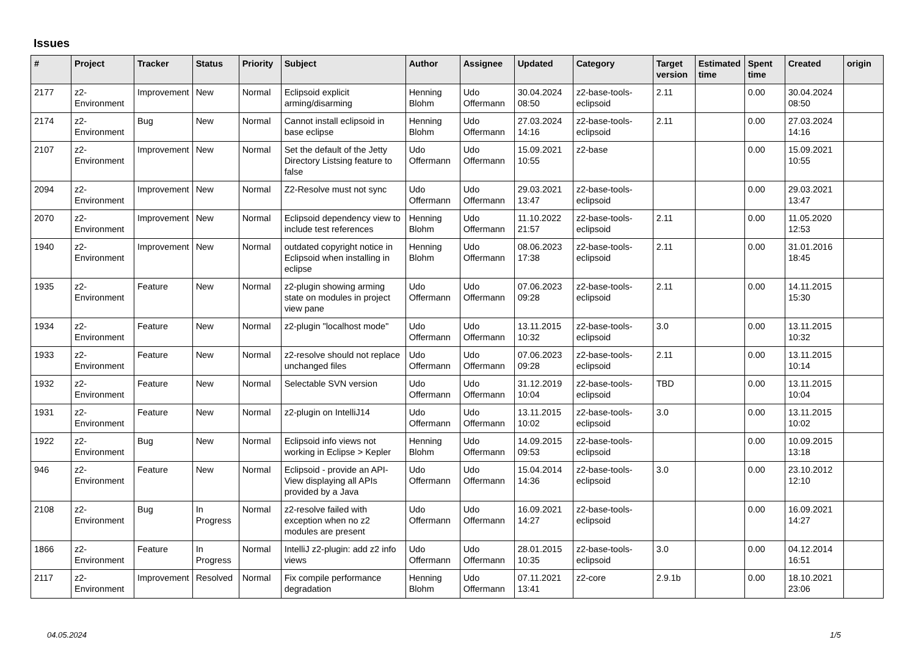Issues
| # | Project | Tracker | Status | Priority | Subject | Author | Assignee | Updated | Category | Target version | Estimated time | Spent time | Created | origin |
| --- | --- | --- | --- | --- | --- | --- | --- | --- | --- | --- | --- | --- | --- | --- |
| 2177 | z2-Environment | Improvement | New | Normal | Eclipsoid explicit arming/disarming | Henning Blohm | Udo Offermann | 30.04.2024 08:50 | z2-base-tools-eclipsoid | 2.11 | | 0.00 | 30.04.2024 08:50 | |
| 2174 | z2-Environment | Bug | New | Normal | Cannot install eclipsoid in base eclipse | Henning Blohm | Udo Offermann | 27.03.2024 14:16 | z2-base-tools-eclipsoid | 2.11 | | 0.00 | 27.03.2024 14:16 | |
| 2107 | z2-Environment | Improvement | New | Normal | Set the default of the Jetty Directory Listsing feature to false | Udo Offermann | Udo Offermann | 15.09.2021 10:55 | z2-base | | | 0.00 | 15.09.2021 10:55 | |
| 2094 | z2-Environment | Improvement | New | Normal | Z2-Resolve must not sync | Udo Offermann | Udo Offermann | 29.03.2021 13:47 | z2-base-tools-eclipsoid | | | 0.00 | 29.03.2021 13:47 | |
| 2070 | z2-Environment | Improvement | New | Normal | Eclipsoid dependency view to include test references | Henning Blohm | Udo Offermann | 11.10.2022 21:57 | z2-base-tools-eclipsoid | 2.11 | | 0.00 | 11.05.2020 12:53 | |
| 1940 | z2-Environment | Improvement | New | Normal | outdated copyright notice in Eclipsoid when installing in eclipse | Henning Blohm | Udo Offermann | 08.06.2023 17:38 | z2-base-tools-eclipsoid | 2.11 | | 0.00 | 31.01.2016 18:45 | |
| 1935 | z2-Environment | Feature | New | Normal | z2-plugin showing arming state on modules in project view pane | Udo Offermann | Udo Offermann | 07.06.2023 09:28 | z2-base-tools-eclipsoid | 2.11 | | 0.00 | 14.11.2015 15:30 | |
| 1934 | z2-Environment | Feature | New | Normal | z2-plugin "localhost mode" | Udo Offermann | Udo Offermann | 13.11.2015 10:32 | z2-base-tools-eclipsoid | 3.0 | | 0.00 | 13.11.2015 10:32 | |
| 1933 | z2-Environment | Feature | New | Normal | z2-resolve should not replace unchanged files | Udo Offermann | Udo Offermann | 07.06.2023 09:28 | z2-base-tools-eclipsoid | 2.11 | | 0.00 | 13.11.2015 10:14 | |
| 1932 | z2-Environment | Feature | New | Normal | Selectable SVN version | Udo Offermann | Udo Offermann | 31.12.2019 10:04 | z2-base-tools-eclipsoid | TBD | | 0.00 | 13.11.2015 10:04 | |
| 1931 | z2-Environment | Feature | New | Normal | z2-plugin on IntelliJ14 | Udo Offermann | Udo Offermann | 13.11.2015 10:02 | z2-base-tools-eclipsoid | 3.0 | | 0.00 | 13.11.2015 10:02 | |
| 1922 | z2-Environment | Bug | New | Normal | Eclipsoid info views not working in Eclipse > Kepler | Henning Blohm | Udo Offermann | 14.09.2015 09:53 | z2-base-tools-eclipsoid | | | 0.00 | 10.09.2015 13:18 | |
| 946 | z2-Environment | Feature | New | Normal | Eclipsoid - provide an API-View displaying all APIs provided by a Java | Udo Offermann | Udo Offermann | 15.04.2014 14:36 | z2-base-tools-eclipsoid | 3.0 | | 0.00 | 23.10.2012 12:10 | |
| 2108 | z2-Environment | Bug | In Progress | Normal | z2-resolve failed with exception when no z2 modules are present | Udo Offermann | Udo Offermann | 16.09.2021 14:27 | z2-base-tools-eclipsoid | | | 0.00 | 16.09.2021 14:27 | |
| 1866 | z2-Environment | Feature | In Progress | Normal | IntelliJ z2-plugin: add z2 info views | Udo Offermann | Udo Offermann | 28.01.2015 10:35 | z2-base-tools-eclipsoid | 3.0 | | 0.00 | 04.12.2014 16:51 | |
| 2117 | z2-Environment | Improvement | Resolved | Normal | Fix compile performance degradation | Henning Blohm | Udo Offermann | 07.11.2021 13:41 | z2-core | 2.9.1b | | 0.00 | 18.10.2021 23:06 | |
04.05.2024 1/5